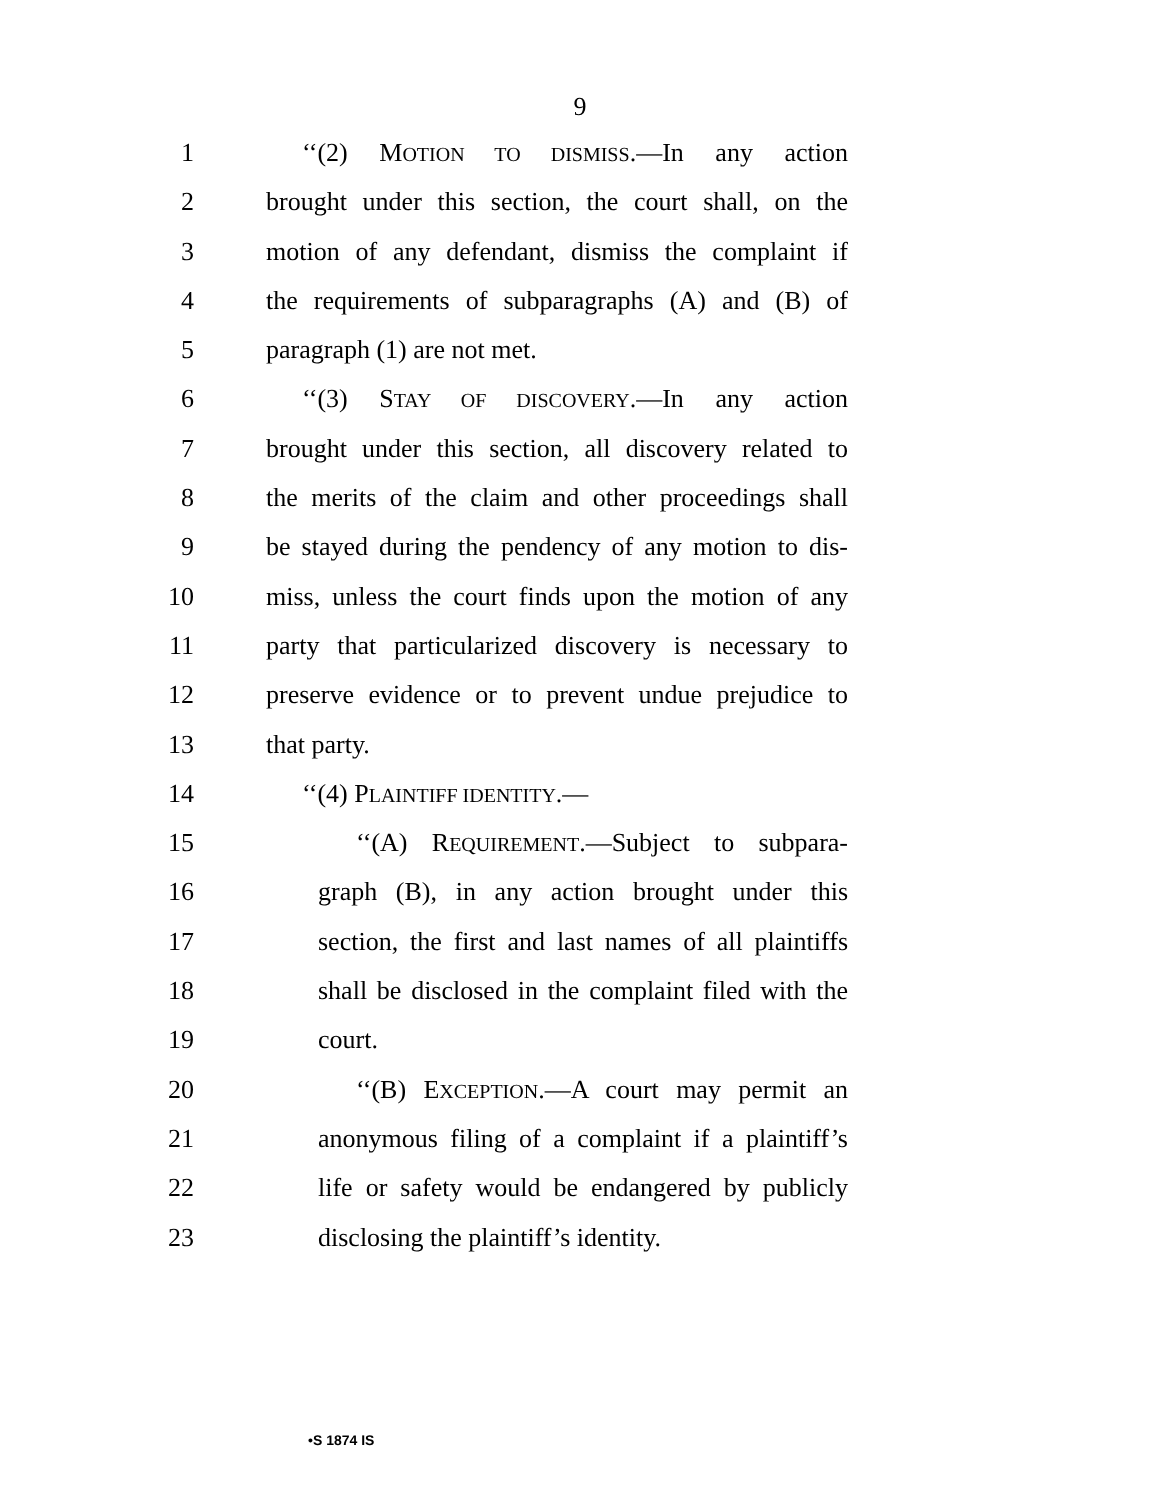9
1 ‘‘(2) MOTION TO DISMISS.—In any action
2 brought under this section, the court shall, on the
3 motion of any defendant, dismiss the complaint if
4 the requirements of subparagraphs (A) and (B) of
5 paragraph (1) are not met.
6 ‘‘(3) STAY OF DISCOVERY.—In any action
7 brought under this section, all discovery related to
8 the merits of the claim and other proceedings shall
9 be stayed during the pendency of any motion to dis-
10 miss, unless the court finds upon the motion of any
11 party that particularized discovery is necessary to
12 preserve evidence or to prevent undue prejudice to
13 that party.
14 ‘‘(4) PLAINTIFF IDENTITY.—
15 ‘‘(A) REQUIREMENT.—Subject to subpara-
16 graph (B), in any action brought under this
17 section, the first and last names of all plaintiffs
18 shall be disclosed in the complaint filed with the
19 court.
20 ‘‘(B) EXCEPTION.—A court may permit an
21 anonymous filing of a complaint if a plaintiff’s
22 life or safety would be endangered by publicly
23 disclosing the plaintiff’s identity.
•S 1874 IS